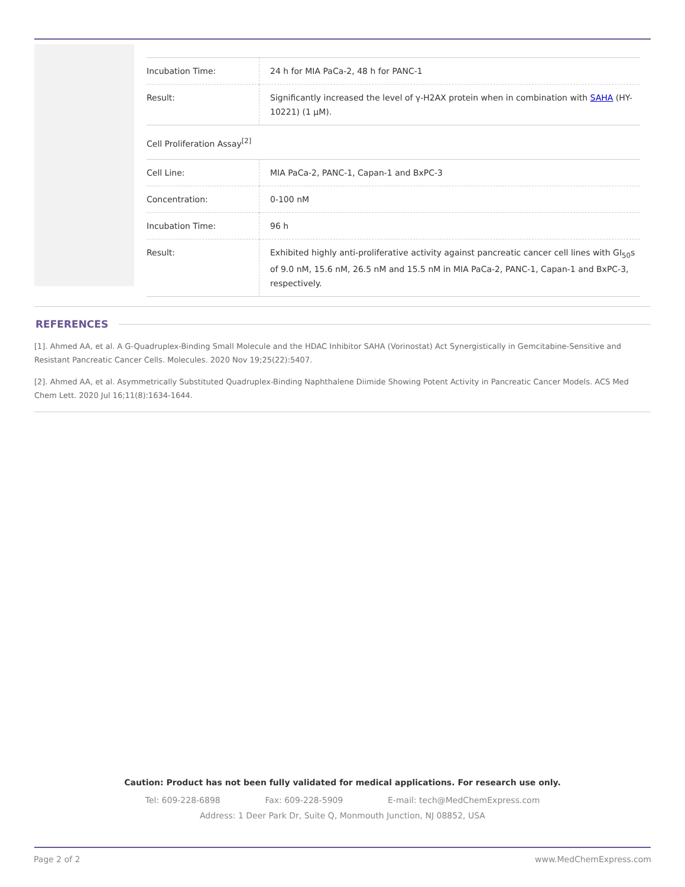| Incubation Time: | 24 h for MIA PaCa-2, 48 h for PANC-1 |
| Result: | Significantly increased the level of γ-H2AX protein when in combination with SAHA (HY-10221) (1 μM). |
| Cell Proliferation Assay<sup>[2]</sup> | |
| Cell Line: | MIA PaCa-2, PANC-1, Capan-1 and BxPC-3 |
| Concentration: | 0-100 nM |
| Incubation Time: | 96 h |
| Result: | Exhibited highly anti-proliferative activity against pancreatic cancer cell lines with GI<sub>50</sub>s of 9.0 nM, 15.6 nM, 26.5 nM and 15.5 nM in MIA PaCa-2, PANC-1, Capan-1 and BxPC-3, respectively. |
REFERENCES
[1]. Ahmed AA, et al. A G-Quadruplex-Binding Small Molecule and the HDAC Inhibitor SAHA (Vorinostat) Act Synergistically in Gemcitabine-Sensitive and Resistant Pancreatic Cancer Cells. Molecules. 2020 Nov 19;25(22):5407.
[2]. Ahmed AA, et al. Asymmetrically Substituted Quadruplex-Binding Naphthalene Diimide Showing Potent Activity in Pancreatic Cancer Models. ACS Med Chem Lett. 2020 Jul 16;11(8):1634-1644.
Caution: Product has not been fully validated for medical applications. For research use only.
Tel: 609-228-6898 Fax: 609-228-5909 E-mail: tech@MedChemExpress.com
Address: 1 Deer Park Dr, Suite Q, Monmouth Junction, NJ 08852, USA
Page 2 of 2 www.MedChemExpress.com